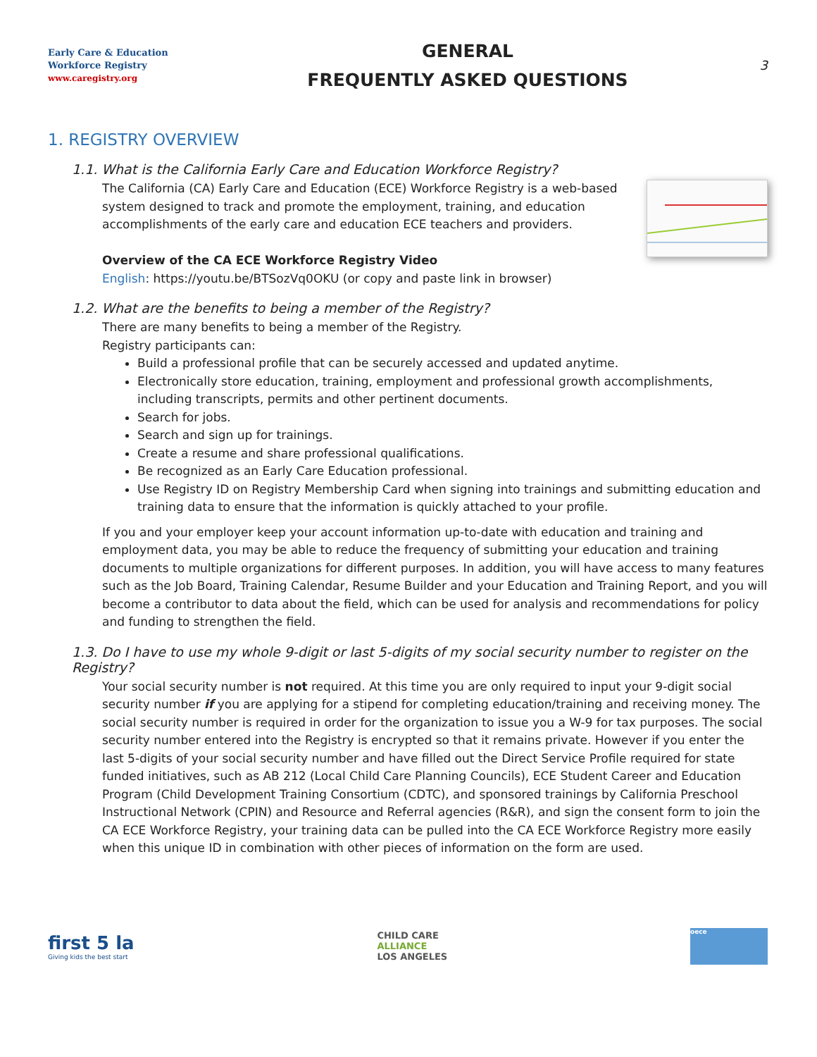Early Care & Education
Workforce Registry
www.caregistry.org
GENERAL
FREQUENTLY ASKED QUESTIONS
3
1. REGISTRY OVERVIEW
1.1. What is the California Early Care and Education Workforce Registry?
The California (CA) Early Care and Education (ECE) Workforce Registry is a web-based system designed to track and promote the employment, training, and education accomplishments of the early care and education ECE teachers and providers.
Overview of the CA ECE Workforce Registry Video
English: https://youtu.be/BTSozVq0OKU (or copy and paste link in browser)
1.2. What are the benefits to being a member of the Registry?
There are many benefits to being a member of the Registry.
Registry participants can:
Build a professional profile that can be securely accessed and updated anytime.
Electronically store education, training, employment and professional growth accomplishments, including transcripts, permits and other pertinent documents.
Search for jobs.
Search and sign up for trainings.
Create a resume and share professional qualifications.
Be recognized as an Early Care Education professional.
Use Registry ID on Registry Membership Card when signing into trainings and submitting education and training data to ensure that the information is quickly attached to your profile.
If you and your employer keep your account information up-to-date with education and training and employment data, you may be able to reduce the frequency of submitting your education and training documents to multiple organizations for different purposes. In addition, you will have access to many features such as the Job Board, Training Calendar, Resume Builder and your Education and Training Report, and you will become a contributor to data about the field, which can be used for analysis and recommendations for policy and funding to strengthen the field.
1.3. Do I have to use my whole 9-digit or last 5-digits of my social security number to register on the Registry?
Your social security number is not required. At this time you are only required to input your 9-digit social security number if you are applying for a stipend for completing education/training and receiving money. The social security number is required in order for the organization to issue you a W-9 for tax purposes. The social security number entered into the Registry is encrypted so that it remains private. However if you enter the last 5-digits of your social security number and have filled out the Direct Service Profile required for state funded initiatives, such as AB 212 (Local Child Care Planning Councils), ECE Student Career and Education Program (Child Development Training Consortium (CDTC), and sponsored trainings by California Preschool Instructional Network (CPIN) and Resource and Referral agencies (R&R), and sign the consent form to join the CA ECE Workforce Registry, your training data can be pulled into the CA ECE Workforce Registry more easily when this unique ID in combination with other pieces of information on the form are used.
first 5 la
Giving kids the best start
CHILD CARE
ALLIANCE
LOS ANGELES
oece